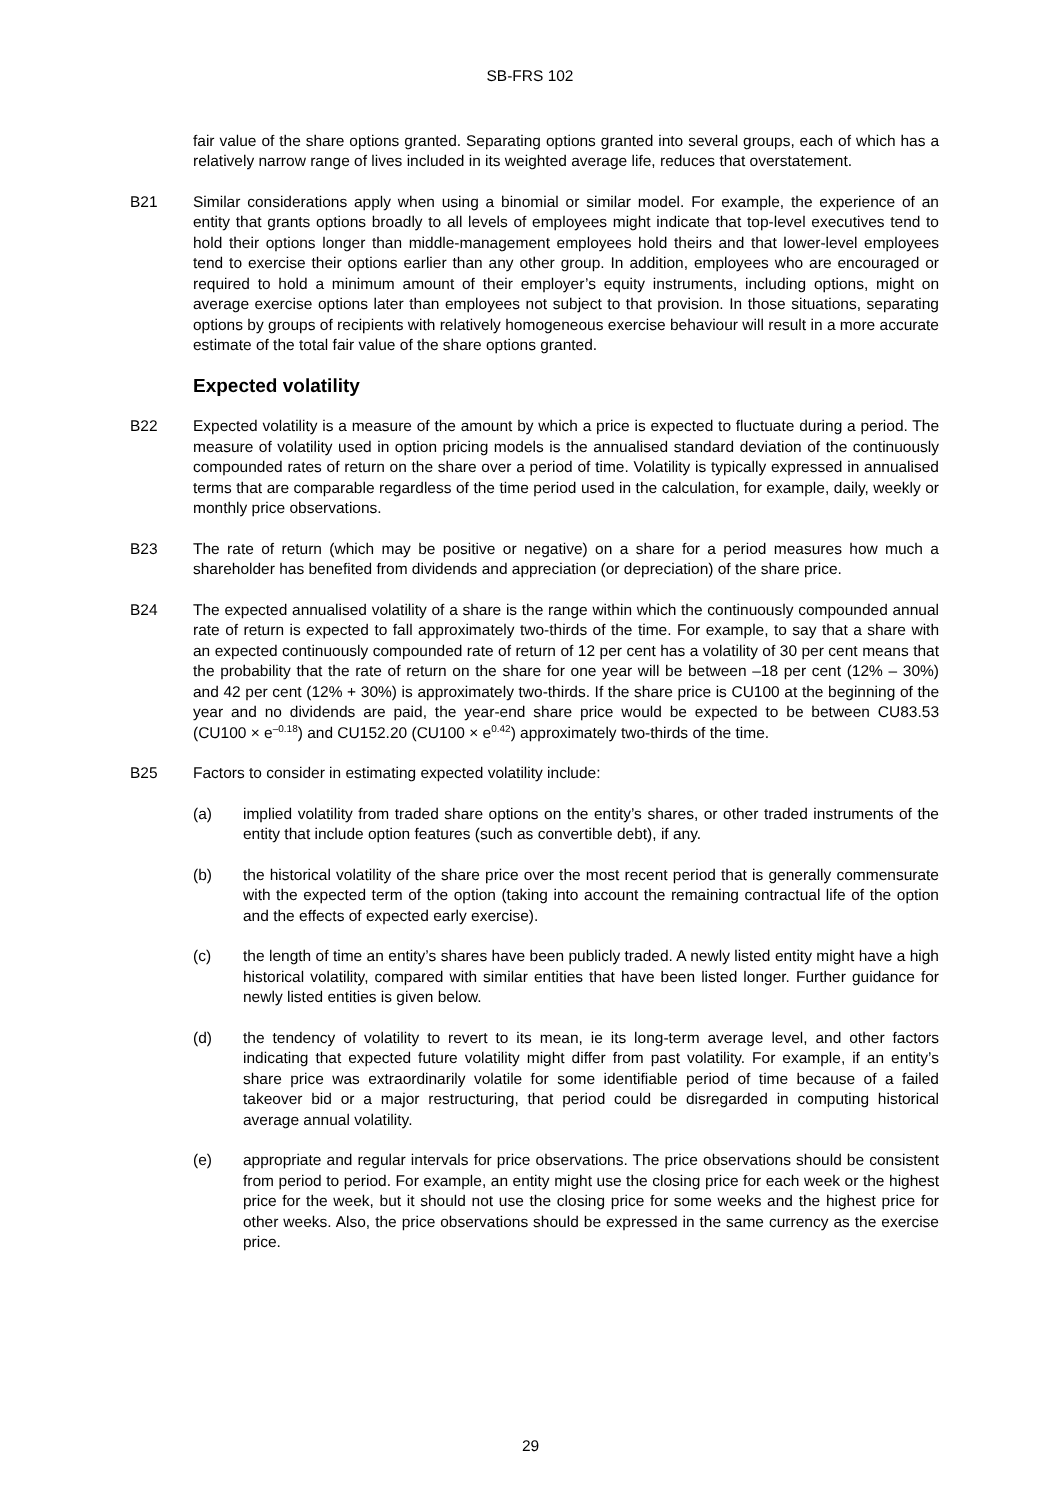SB-FRS 102
fair value of the share options granted. Separating options granted into several groups, each of which has a relatively narrow range of lives included in its weighted average life, reduces that overstatement.
B21 Similar considerations apply when using a binomial or similar model. For example, the experience of an entity that grants options broadly to all levels of employees might indicate that top-level executives tend to hold their options longer than middle-management employees hold theirs and that lower-level employees tend to exercise their options earlier than any other group. In addition, employees who are encouraged or required to hold a minimum amount of their employer’s equity instruments, including options, might on average exercise options later than employees not subject to that provision. In those situations, separating options by groups of recipients with relatively homogeneous exercise behaviour will result in a more accurate estimate of the total fair value of the share options granted.
Expected volatility
B22 Expected volatility is a measure of the amount by which a price is expected to fluctuate during a period. The measure of volatility used in option pricing models is the annualised standard deviation of the continuously compounded rates of return on the share over a period of time. Volatility is typically expressed in annualised terms that are comparable regardless of the time period used in the calculation, for example, daily, weekly or monthly price observations.
B23 The rate of return (which may be positive or negative) on a share for a period measures how much a shareholder has benefited from dividends and appreciation (or depreciation) of the share price.
B24 The expected annualised volatility of a share is the range within which the continuously compounded annual rate of return is expected to fall approximately two-thirds of the time. For example, to say that a share with an expected continuously compounded rate of return of 12 per cent has a volatility of 30 per cent means that the probability that the rate of return on the share for one year will be between –18 per cent (12% – 30%) and 42 per cent (12% + 30%) is approximately two-thirds. If the share price is CU100 at the beginning of the year and no dividends are paid, the year-end share price would be expected to be between CU83.53 (CU100 × e<sup>–0.18</sup>) and CU152.20 (CU100 × e<sup>0.42</sup>) approximately two-thirds of the time.
B25 Factors to consider in estimating expected volatility include:
(a) implied volatility from traded share options on the entity’s shares, or other traded instruments of the entity that include option features (such as convertible debt), if any.
(b) the historical volatility of the share price over the most recent period that is generally commensurate with the expected term of the option (taking into account the remaining contractual life of the option and the effects of expected early exercise).
(c) the length of time an entity’s shares have been publicly traded. A newly listed entity might have a high historical volatility, compared with similar entities that have been listed longer. Further guidance for newly listed entities is given below.
(d) the tendency of volatility to revert to its mean, ie its long-term average level, and other factors indicating that expected future volatility might differ from past volatility. For example, if an entity’s share price was extraordinarily volatile for some identifiable period of time because of a failed takeover bid or a major restructuring, that period could be disregarded in computing historical average annual volatility.
(e) appropriate and regular intervals for price observations. The price observations should be consistent from period to period. For example, an entity might use the closing price for each week or the highest price for the week, but it should not use the closing price for some weeks and the highest price for other weeks. Also, the price observations should be expressed in the same currency as the exercise price.
29